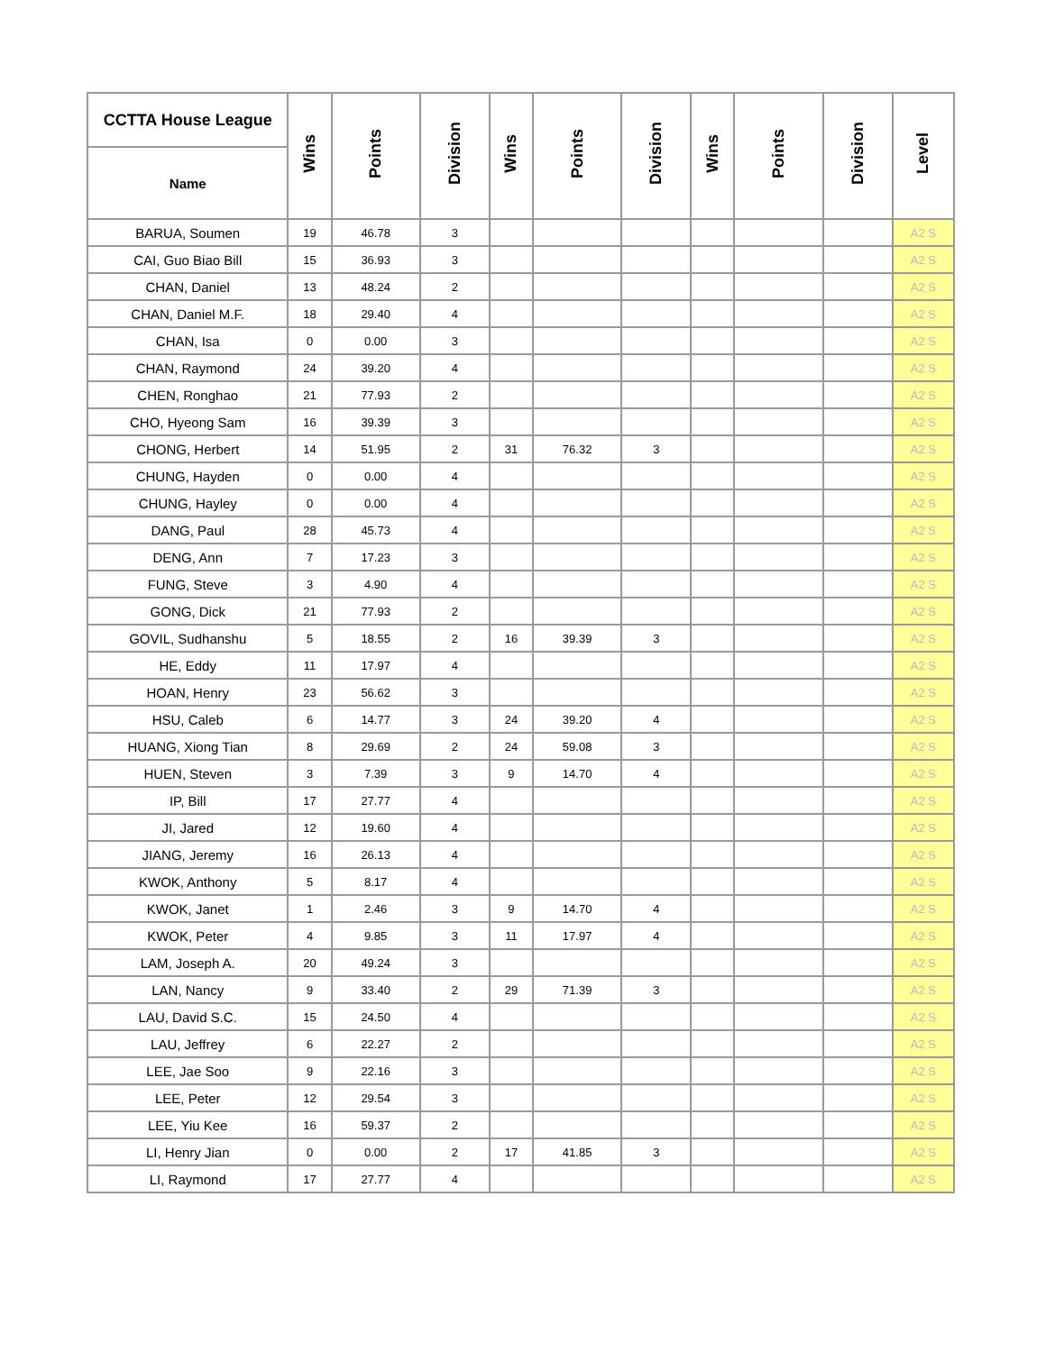| CCTTA House League | Wins | Points | Division | Wins | Points | Division | Wins | Points | Division | Level |
| --- | --- | --- | --- | --- | --- | --- | --- | --- | --- | --- |
| Name | | | | | | | | | | |
| BARUA, Soumen | 19 | 46.78 | 3 | | | | | | | A2 S |
| CAI, Guo Biao Bill | 15 | 36.93 | 3 | | | | | | | A2 S |
| CHAN, Daniel | 13 | 48.24 | 2 | | | | | | | A2 S |
| CHAN, Daniel M.F. | 18 | 29.40 | 4 | | | | | | | A2 S |
| CHAN, Isa | 0 | 0.00 | 3 | | | | | | | A2 S |
| CHAN, Raymond | 24 | 39.20 | 4 | | | | | | | A2 S |
| CHEN, Ronghao | 21 | 77.93 | 2 | | | | | | | A2 S |
| CHO, Hyeong Sam | 16 | 39.39 | 3 | | | | | | | A2 S |
| CHONG, Herbert | 14 | 51.95 | 2 | 31 | 76.32 | 3 | | | | A2 S |
| CHUNG, Hayden | 0 | 0.00 | 4 | | | | | | | A2 S |
| CHUNG, Hayley | 0 | 0.00 | 4 | | | | | | | A2 S |
| DANG, Paul | 28 | 45.73 | 4 | | | | | | | A2 S |
| DENG, Ann | 7 | 17.23 | 3 | | | | | | | A2 S |
| FUNG, Steve | 3 | 4.90 | 4 | | | | | | | A2 S |
| GONG, Dick | 21 | 77.93 | 2 | | | | | | | A2 S |
| GOVIL, Sudhanshu | 5 | 18.55 | 2 | 16 | 39.39 | 3 | | | | A2 S |
| HE, Eddy | 11 | 17.97 | 4 | | | | | | | A2 S |
| HOAN, Henry | 23 | 56.62 | 3 | | | | | | | A2 S |
| HSU, Caleb | 6 | 14.77 | 3 | 24 | 39.20 | 4 | | | | A2 S |
| HUANG, Xiong Tian | 8 | 29.69 | 2 | 24 | 59.08 | 3 | | | | A2 S |
| HUEN, Steven | 3 | 7.39 | 3 | 9 | 14.70 | 4 | | | | A2 S |
| IP, Bill | 17 | 27.77 | 4 | | | | | | | A2 S |
| JI, Jared | 12 | 19.60 | 4 | | | | | | | A2 S |
| JIANG, Jeremy | 16 | 26.13 | 4 | | | | | | | A2 S |
| KWOK, Anthony | 5 | 8.17 | 4 | | | | | | | A2 S |
| KWOK, Janet | 1 | 2.46 | 3 | 9 | 14.70 | 4 | | | | A2 S |
| KWOK, Peter | 4 | 9.85 | 3 | 11 | 17.97 | 4 | | | | A2 S |
| LAM, Joseph A. | 20 | 49.24 | 3 | | | | | | | A2 S |
| LAN, Nancy | 9 | 33.40 | 2 | 29 | 71.39 | 3 | | | | A2 S |
| LAU, David S.C. | 15 | 24.50 | 4 | | | | | | | A2 S |
| LAU, Jeffrey | 6 | 22.27 | 2 | | | | | | | A2 S |
| LEE, Jae Soo | 9 | 22.16 | 3 | | | | | | | A2 S |
| LEE, Peter | 12 | 29.54 | 3 | | | | | | | A2 S |
| LEE, Yiu Kee | 16 | 59.37 | 2 | | | | | | | A2 S |
| LI, Henry Jian | 0 | 0.00 | 2 | 17 | 41.85 | 3 | | | | A2 S |
| LI, Raymond | 17 | 27.77 | 4 | | | | | | | A2 S |